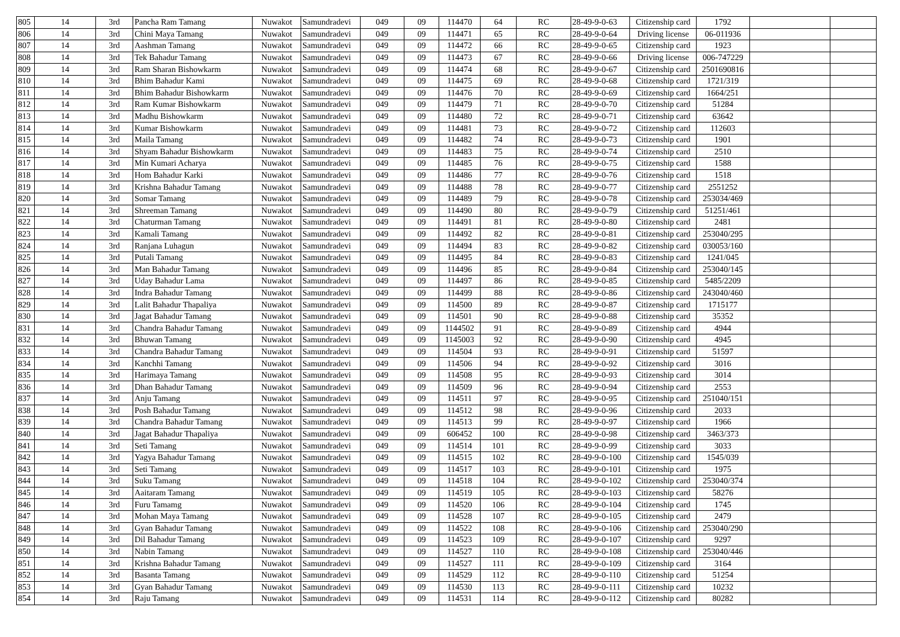| 805 | 14 | 3rd | Pancha Ram Tamang | Nuwakot | Samundradevi | 049 | 09 | 114470 | 64 | RC | 28-49-9-0-63 | Citizenship card | 1792 | | |
| 806 | 14 | 3rd | Chini Maya Tamang | Nuwakot | Samundradevi | 049 | 09 | 114471 | 65 | RC | 28-49-9-0-64 | Driving license | 06-011936 | | |
| 807 | 14 | 3rd | Aashman Tamang | Nuwakot | Samundradevi | 049 | 09 | 114472 | 66 | RC | 28-49-9-0-65 | Citizenship card | 1923 | | |
| 808 | 14 | 3rd | Tek Bahadur Tamang | Nuwakot | Samundradevi | 049 | 09 | 114473 | 67 | RC | 28-49-9-0-66 | Driving license | 006-747229 | | |
| 809 | 14 | 3rd | Ram Sharan Bishowkarm | Nuwakot | Samundradevi | 049 | 09 | 114474 | 68 | RC | 28-49-9-0-67 | Citizenship card | 2501690816 | | |
| 810 | 14 | 3rd | Bhim Bahadur Kami | Nuwakot | Samundradevi | 049 | 09 | 114475 | 69 | RC | 28-49-9-0-68 | Citizenship card | 1721/319 | | |
| 811 | 14 | 3rd | Bhim Bahadur Bishowkarm | Nuwakot | Samundradevi | 049 | 09 | 114476 | 70 | RC | 28-49-9-0-69 | Citizenship card | 1664/251 | | |
| 812 | 14 | 3rd | Ram Kumar Bishowkarm | Nuwakot | Samundradevi | 049 | 09 | 114479 | 71 | RC | 28-49-9-0-70 | Citizenship card | 51284 | | |
| 813 | 14 | 3rd | Madhu Bishowkarm | Nuwakot | Samundradevi | 049 | 09 | 114480 | 72 | RC | 28-49-9-0-71 | Citizenship card | 63642 | | |
| 814 | 14 | 3rd | Kumar Bishowkarm | Nuwakot | Samundradevi | 049 | 09 | 114481 | 73 | RC | 28-49-9-0-72 | Citizenship card | 112603 | | |
| 815 | 14 | 3rd | Maila Tamang | Nuwakot | Samundradevi | 049 | 09 | 114482 | 74 | RC | 28-49-9-0-73 | Citizenship card | 1901 | | |
| 816 | 14 | 3rd | Shyam Bahadur Bishowkarm | Nuwakot | Samundradevi | 049 | 09 | 114483 | 75 | RC | 28-49-9-0-74 | Citizenship card | 2510 | | |
| 817 | 14 | 3rd | Min Kumari Acharya | Nuwakot | Samundradevi | 049 | 09 | 114485 | 76 | RC | 28-49-9-0-75 | Citizenship card | 1588 | | |
| 818 | 14 | 3rd | Hom Bahadur Karki | Nuwakot | Samundradevi | 049 | 09 | 114486 | 77 | RC | 28-49-9-0-76 | Citizenship card | 1518 | | |
| 819 | 14 | 3rd | Krishna Bahadur Tamang | Nuwakot | Samundradevi | 049 | 09 | 114488 | 78 | RC | 28-49-9-0-77 | Citizenship card | 2551252 | | |
| 820 | 14 | 3rd | Somar Tamang | Nuwakot | Samundradevi | 049 | 09 | 114489 | 79 | RC | 28-49-9-0-78 | Citizenship card | 253034/469 | | |
| 821 | 14 | 3rd | Shreeman Tamang | Nuwakot | Samundradevi | 049 | 09 | 114490 | 80 | RC | 28-49-9-0-79 | Citizenship card | 51251/461 | | |
| 822 | 14 | 3rd | Chaturman Tamang | Nuwakot | Samundradevi | 049 | 09 | 114491 | 81 | RC | 28-49-9-0-80 | Citizenship card | 2481 | | |
| 823 | 14 | 3rd | Kamali Tamang | Nuwakot | Samundradevi | 049 | 09 | 114492 | 82 | RC | 28-49-9-0-81 | Citizenship card | 253040/295 | | |
| 824 | 14 | 3rd | Ranjana Luhagun | Nuwakot | Samundradevi | 049 | 09 | 114494 | 83 | RC | 28-49-9-0-82 | Citizenship card | 030053/160 | | |
| 825 | 14 | 3rd | Putali Tamang | Nuwakot | Samundradevi | 049 | 09 | 114495 | 84 | RC | 28-49-9-0-83 | Citizenship card | 1241/045 | | |
| 826 | 14 | 3rd | Man Bahadur Tamang | Nuwakot | Samundradevi | 049 | 09 | 114496 | 85 | RC | 28-49-9-0-84 | Citizenship card | 253040/145 | | |
| 827 | 14 | 3rd | Uday Bahadur Lama | Nuwakot | Samundradevi | 049 | 09 | 114497 | 86 | RC | 28-49-9-0-85 | Citizenship card | 5485/2209 | | |
| 828 | 14 | 3rd | Indra Bahadur Tamang | Nuwakot | Samundradevi | 049 | 09 | 114499 | 88 | RC | 28-49-9-0-86 | Citizenship card | 243040/460 | | |
| 829 | 14 | 3rd | Lalit Bahadur Thapaliya | Nuwakot | Samundradevi | 049 | 09 | 114500 | 89 | RC | 28-49-9-0-87 | Citizenship card | 1715177 | | |
| 830 | 14 | 3rd | Jagat Bahadur Tamang | Nuwakot | Samundradevi | 049 | 09 | 114501 | 90 | RC | 28-49-9-0-88 | Citizenship card | 35352 | | |
| 831 | 14 | 3rd | Chandra Bahadur Tamang | Nuwakot | Samundradevi | 049 | 09 | 1144502 | 91 | RC | 28-49-9-0-89 | Citizenship card | 4944 | | |
| 832 | 14 | 3rd | Bhuwan Tamang | Nuwakot | Samundradevi | 049 | 09 | 1145003 | 92 | RC | 28-49-9-0-90 | Citizenship card | 4945 | | |
| 833 | 14 | 3rd | Chandra Bahadur Tamang | Nuwakot | Samundradevi | 049 | 09 | 114504 | 93 | RC | 28-49-9-0-91 | Citizenship card | 51597 | | |
| 834 | 14 | 3rd | Kanchhi Tamang | Nuwakot | Samundradevi | 049 | 09 | 114506 | 94 | RC | 28-49-9-0-92 | Citizenship card | 3016 | | |
| 835 | 14 | 3rd | Harimaya Tamang | Nuwakot | Samundradevi | 049 | 09 | 114508 | 95 | RC | 28-49-9-0-93 | Citizenship card | 3014 | | |
| 836 | 14 | 3rd | Dhan Bahadur Tamang | Nuwakot | Samundradevi | 049 | 09 | 114509 | 96 | RC | 28-49-9-0-94 | Citizenship card | 2553 | | |
| 837 | 14 | 3rd | Anju Tamang | Nuwakot | Samundradevi | 049 | 09 | 114511 | 97 | RC | 28-49-9-0-95 | Citizenship card | 251040/151 | | |
| 838 | 14 | 3rd | Posh Bahadur Tamang | Nuwakot | Samundradevi | 049 | 09 | 114512 | 98 | RC | 28-49-9-0-96 | Citizenship card | 2033 | | |
| 839 | 14 | 3rd | Chandra Bahadur Tamang | Nuwakot | Samundradevi | 049 | 09 | 114513 | 99 | RC | 28-49-9-0-97 | Citizenship card | 1966 | | |
| 840 | 14 | 3rd | Jagat Bahadur Thapaliya | Nuwakot | Samundradevi | 049 | 09 | 606452 | 100 | RC | 28-49-9-0-98 | Citizenship card | 3463/373 | | |
| 841 | 14 | 3rd | Seti Tamang | Nuwakot | Samundradevi | 049 | 09 | 114514 | 101 | RC | 28-49-9-0-99 | Citizenship card | 3033 | | |
| 842 | 14 | 3rd | Yagya Bahadur Tamang | Nuwakot | Samundradevi | 049 | 09 | 114515 | 102 | RC | 28-49-9-0-100 | Citizenship card | 1545/039 | | |
| 843 | 14 | 3rd | Seti Tamang | Nuwakot | Samundradevi | 049 | 09 | 114517 | 103 | RC | 28-49-9-0-101 | Citizenship card | 1975 | | |
| 844 | 14 | 3rd | Suku Tamang | Nuwakot | Samundradevi | 049 | 09 | 114518 | 104 | RC | 28-49-9-0-102 | Citizenship card | 253040/374 | | |
| 845 | 14 | 3rd | Aaitaram Tamang | Nuwakot | Samundradevi | 049 | 09 | 114519 | 105 | RC | 28-49-9-0-103 | Citizenship card | 58276 | | |
| 846 | 14 | 3rd | Furu Tamamg | Nuwakot | Samundradevi | 049 | 09 | 114520 | 106 | RC | 28-49-9-0-104 | Citizenship card | 1745 | | |
| 847 | 14 | 3rd | Mohan Maya Tamang | Nuwakot | Samundradevi | 049 | 09 | 114528 | 107 | RC | 28-49-9-0-105 | Citizenship card | 2479 | | |
| 848 | 14 | 3rd | Gyan Bahadur Tamang | Nuwakot | Samundradevi | 049 | 09 | 114522 | 108 | RC | 28-49-9-0-106 | Citizenship card | 253040/290 | | |
| 849 | 14 | 3rd | Dil Bahadur Tamang | Nuwakot | Samundradevi | 049 | 09 | 114523 | 109 | RC | 28-49-9-0-107 | Citizenship card | 9297 | | |
| 850 | 14 | 3rd | Nabin Tamang | Nuwakot | Samundradevi | 049 | 09 | 114527 | 110 | RC | 28-49-9-0-108 | Citizenship card | 253040/446 | | |
| 851 | 14 | 3rd | Krishna Bahadur Tamang | Nuwakot | Samundradevi | 049 | 09 | 114527 | 111 | RC | 28-49-9-0-109 | Citizenship card | 3164 | | |
| 852 | 14 | 3rd | Basanta Tamang | Nuwakot | Samundradevi | 049 | 09 | 114529 | 112 | RC | 28-49-9-0-110 | Citizenship card | 51254 | | |
| 853 | 14 | 3rd | Gyan Bahadur Tamang | Nuwakot | Samundradevi | 049 | 09 | 114530 | 113 | RC | 28-49-9-0-111 | Citizenship card | 10232 | | |
| 854 | 14 | 3rd | Raju Tamang | Nuwakot | Samundradevi | 049 | 09 | 114531 | 114 | RC | 28-49-9-0-112 | Citizenship card | 80282 | | |